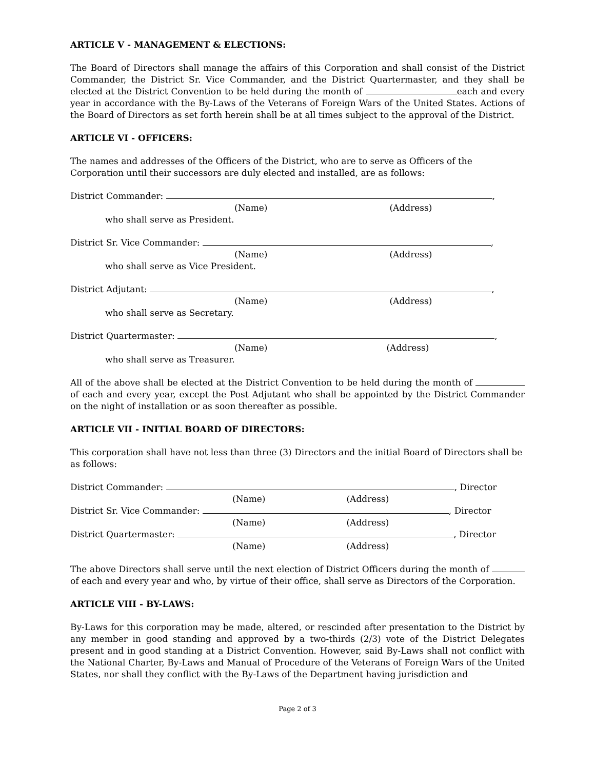ARTICLE V - MANAGEMENT & ELECTIONS:
The Board of Directors shall manage the affairs of this Corporation and shall consist of the District Commander, the District Sr. Vice Commander, and the District Quartermaster, and they shall be elected at the District Convention to be held during the month of each and every year in accordance with the By-Laws of the Veterans of Foreign Wars of the United States. Actions of the Board of Directors as set forth herein shall be at all times subject to the approval of the District.
ARTICLE VI - OFFICERS:
The names and addresses of the Officers of the District, who are to serve as Officers of the Corporation until their successors are duly elected and installed, are as follows:
District Commander: ,
(Name) (Address)
who shall serve as President.
District Sr. Vice Commander: ,
(Name) (Address)
who shall serve as Vice President.
District Adjutant: ,
(Name) (Address)
who shall serve as Secretary.
District Quartermaster: ,
(Name) (Address)
who shall serve as Treasurer.
All of the above shall be elected at the District Convention to be held during the month of of each and every year, except the Post Adjutant who shall be appointed by the District Commander on the night of installation or as soon thereafter as possible.
ARTICLE VII - INITIAL BOARD OF DIRECTORS:
This corporation shall have not less than three (3) Directors and the initial Board of Directors shall be as follows:
District Commander: , Director
(Name) (Address)
District Sr. Vice Commander: , Director
(Name) (Address)
District Quartermaster: , Director
(Name) (Address)
The above Directors shall serve until the next election of District Officers during the month of of each and every year and who, by virtue of their office, shall serve as Directors of the Corporation.
ARTICLE VIII - BY-LAWS:
By-Laws for this corporation may be made, altered, or rescinded after presentation to the District by any member in good standing and approved by a two-thirds (2/3) vote of the District Delegates present and in good standing at a District Convention. However, said By-Laws shall not conflict with the National Charter, By-Laws and Manual of Procedure of the Veterans of Foreign Wars of the United States, nor shall they conflict with the By-Laws of the Department having jurisdiction and
Page 2 of 3